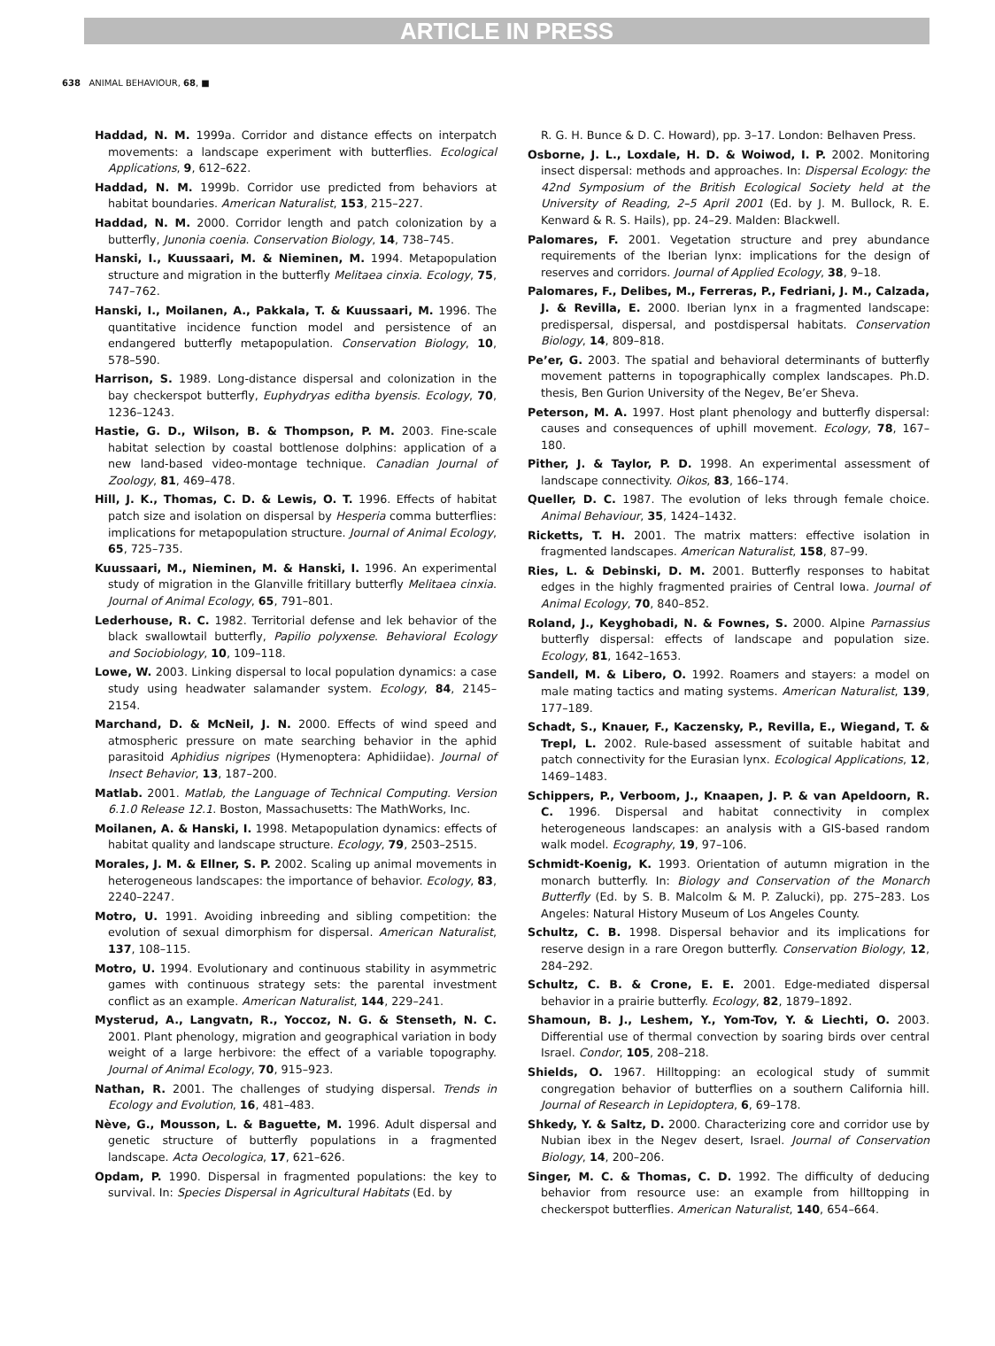ARTICLE IN PRESS
638 ANIMAL BEHAVIOUR, 68, ■
Haddad, N. M. 1999a. Corridor and distance effects on interpatch movements: a landscape experiment with butterflies. Ecological Applications, 9, 612–622.
Haddad, N. M. 1999b. Corridor use predicted from behaviors at habitat boundaries. American Naturalist, 153, 215–227.
Haddad, N. M. 2000. Corridor length and patch colonization by a butterfly, Junonia coenia. Conservation Biology, 14, 738–745.
Hanski, I., Kuussaari, M. & Nieminen, M. 1994. Metapopulation structure and migration in the butterfly Melitaea cinxia. Ecology, 75, 747–762.
Hanski, I., Moilanen, A., Pakkala, T. & Kuussaari, M. 1996. The quantitative incidence function model and persistence of an endangered butterfly metapopulation. Conservation Biology, 10, 578–590.
Harrison, S. 1989. Long-distance dispersal and colonization in the bay checkerspot butterfly, Euphydryas editha byensis. Ecology, 70, 1236–1243.
Hastie, G. D., Wilson, B. & Thompson, P. M. 2003. Fine-scale habitat selection by coastal bottlenose dolphins: application of a new land-based video-montage technique. Canadian Journal of Zoology, 81, 469–478.
Hill, J. K., Thomas, C. D. & Lewis, O. T. 1996. Effects of habitat patch size and isolation on dispersal by Hesperia comma butterflies: implications for metapopulation structure. Journal of Animal Ecology, 65, 725–735.
Kuussaari, M., Nieminen, M. & Hanski, I. 1996. An experimental study of migration in the Glanville fritillary butterfly Melitaea cinxia. Journal of Animal Ecology, 65, 791–801.
Lederhouse, R. C. 1982. Territorial defense and lek behavior of the black swallowtail butterfly, Papilio polyxense. Behavioral Ecology and Sociobiology, 10, 109–118.
Lowe, W. 2003. Linking dispersal to local population dynamics: a case study using headwater salamander system. Ecology, 84, 2145–2154.
Marchand, D. & McNeil, J. N. 2000. Effects of wind speed and atmospheric pressure on mate searching behavior in the aphid parasitoid Aphidius nigripes (Hymenoptera: Aphidiidae). Journal of Insect Behavior, 13, 187–200.
Matlab. 2001. Matlab, the Language of Technical Computing. Version 6.1.0 Release 12.1. Boston, Massachusetts: The MathWorks, Inc.
Moilanen, A. & Hanski, I. 1998. Metapopulation dynamics: effects of habitat quality and landscape structure. Ecology, 79, 2503–2515.
Morales, J. M. & Ellner, S. P. 2002. Scaling up animal movements in heterogeneous landscapes: the importance of behavior. Ecology, 83, 2240–2247.
Motro, U. 1991. Avoiding inbreeding and sibling competition: the evolution of sexual dimorphism for dispersal. American Naturalist, 137, 108–115.
Motro, U. 1994. Evolutionary and continuous stability in asymmetric games with continuous strategy sets: the parental investment conflict as an example. American Naturalist, 144, 229–241.
Mysterud, A., Langvatn, R., Yoccoz, N. G. & Stenseth, N. C. 2001. Plant phenology, migration and geographical variation in body weight of a large herbivore: the effect of a variable topography. Journal of Animal Ecology, 70, 915–923.
Nathan, R. 2001. The challenges of studying dispersal. Trends in Ecology and Evolution, 16, 481–483.
Nève, G., Mousson, L. & Baguette, M. 1996. Adult dispersal and genetic structure of butterfly populations in a fragmented landscape. Acta Oecologica, 17, 621–626.
Opdam, P. 1990. Dispersal in fragmented populations: the key to survival. In: Species Dispersal in Agricultural Habitats (Ed. by
R. G. H. Bunce & D. C. Howard), pp. 3–17. London: Belhaven Press.
Osborne, J. L., Loxdale, H. D. & Woiwod, I. P. 2002. Monitoring insect dispersal: methods and approaches. In: Dispersal Ecology: the 42nd Symposium of the British Ecological Society held at the University of Reading, 2–5 April 2001 (Ed. by J. M. Bullock, R. E. Kenward & R. S. Hails), pp. 24–29. Malden: Blackwell.
Palomares, F. 2001. Vegetation structure and prey abundance requirements of the Iberian lynx: implications for the design of reserves and corridors. Journal of Applied Ecology, 38, 9–18.
Palomares, F., Delibes, M., Ferreras, P., Fedriani, J. M., Calzada, J. & Revilla, E. 2000. Iberian lynx in a fragmented landscape: predispersal, dispersal, and postdispersal habitats. Conservation Biology, 14, 809–818.
Pe’er, G. 2003. The spatial and behavioral determinants of butterfly movement patterns in topographically complex landscapes. Ph.D. thesis, Ben Gurion University of the Negev, Be’er Sheva.
Peterson, M. A. 1997. Host plant phenology and butterfly dispersal: causes and consequences of uphill movement. Ecology, 78, 167–180.
Pither, J. & Taylor, P. D. 1998. An experimental assessment of landscape connectivity. Oikos, 83, 166–174.
Queller, D. C. 1987. The evolution of leks through female choice. Animal Behaviour, 35, 1424–1432.
Ricketts, T. H. 2001. The matrix matters: effective isolation in fragmented landscapes. American Naturalist, 158, 87–99.
Ries, L. & Debinski, D. M. 2001. Butterfly responses to habitat edges in the highly fragmented prairies of Central Iowa. Journal of Animal Ecology, 70, 840–852.
Roland, J., Keyghobadi, N. & Fownes, S. 2000. Alpine Parnassius butterfly dispersal: effects of landscape and population size. Ecology, 81, 1642–1653.
Sandell, M. & Libero, O. 1992. Roamers and stayers: a model on male mating tactics and mating systems. American Naturalist, 139, 177–189.
Schadt, S., Knauer, F., Kaczensky, P., Revilla, E., Wiegand, T. & Trepl, L. 2002. Rule-based assessment of suitable habitat and patch connectivity for the Eurasian lynx. Ecological Applications, 12, 1469–1483.
Schippers, P., Verboom, J., Knaapen, J. P. & van Apeldoorn, R. C. 1996. Dispersal and habitat connectivity in complex heterogeneous landscapes: an analysis with a GIS-based random walk model. Ecography, 19, 97–106.
Schmidt-Koenig, K. 1993. Orientation of autumn migration in the monarch butterfly. In: Biology and Conservation of the Monarch Butterfly (Ed. by S. B. Malcolm & M. P. Zalucki), pp. 275–283. Los Angeles: Natural History Museum of Los Angeles County.
Schultz, C. B. 1998. Dispersal behavior and its implications for reserve design in a rare Oregon butterfly. Conservation Biology, 12, 284–292.
Schultz, C. B. & Crone, E. E. 2001. Edge-mediated dispersal behavior in a prairie butterfly. Ecology, 82, 1879–1892.
Shamoun, B. J., Leshem, Y., Yom-Tov, Y. & Liechti, O. 2003. Differential use of thermal convection by soaring birds over central Israel. Condor, 105, 208–218.
Shields, O. 1967. Hilltopping: an ecological study of summit congregation behavior of butterflies on a southern California hill. Journal of Research in Lepidoptera, 6, 69–178.
Shkedy, Y. & Saltz, D. 2000. Characterizing core and corridor use by Nubian ibex in the Negev desert, Israel. Journal of Conservation Biology, 14, 200–206.
Singer, M. C. & Thomas, C. D. 1992. The difficulty of deducing behavior from resource use: an example from hilltopping in checkerspot butterflies. American Naturalist, 140, 654–664.